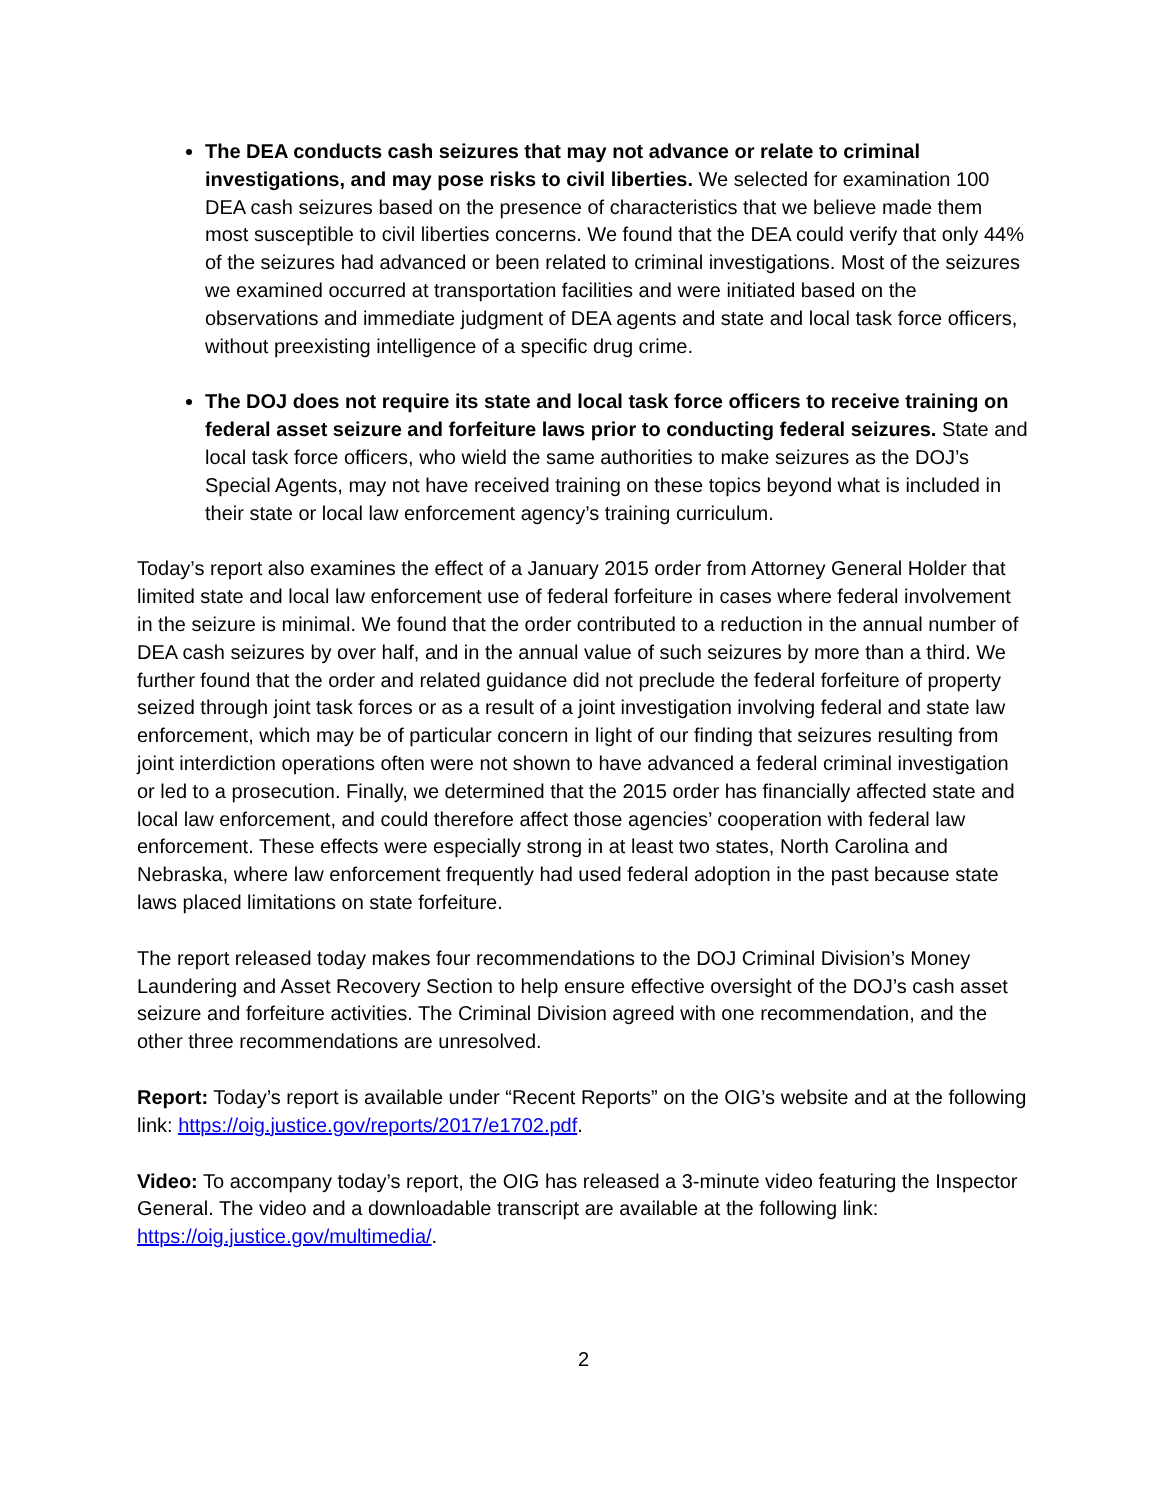The DEA conducts cash seizures that may not advance or relate to criminal investigations, and may pose risks to civil liberties. We selected for examination 100 DEA cash seizures based on the presence of characteristics that we believe made them most susceptible to civil liberties concerns. We found that the DEA could verify that only 44% of the seizures had advanced or been related to criminal investigations. Most of the seizures we examined occurred at transportation facilities and were initiated based on the observations and immediate judgment of DEA agents and state and local task force officers, without preexisting intelligence of a specific drug crime.
The DOJ does not require its state and local task force officers to receive training on federal asset seizure and forfeiture laws prior to conducting federal seizures. State and local task force officers, who wield the same authorities to make seizures as the DOJ’s Special Agents, may not have received training on these topics beyond what is included in their state or local law enforcement agency’s training curriculum.
Today’s report also examines the effect of a January 2015 order from Attorney General Holder that limited state and local law enforcement use of federal forfeiture in cases where federal involvement in the seizure is minimal. We found that the order contributed to a reduction in the annual number of DEA cash seizures by over half, and in the annual value of such seizures by more than a third. We further found that the order and related guidance did not preclude the federal forfeiture of property seized through joint task forces or as a result of a joint investigation involving federal and state law enforcement, which may be of particular concern in light of our finding that seizures resulting from joint interdiction operations often were not shown to have advanced a federal criminal investigation or led to a prosecution. Finally, we determined that the 2015 order has financially affected state and local law enforcement, and could therefore affect those agencies’ cooperation with federal law enforcement. These effects were especially strong in at least two states, North Carolina and Nebraska, where law enforcement frequently had used federal adoption in the past because state laws placed limitations on state forfeiture.
The report released today makes four recommendations to the DOJ Criminal Division’s Money Laundering and Asset Recovery Section to help ensure effective oversight of the DOJ’s cash asset seizure and forfeiture activities. The Criminal Division agreed with one recommendation, and the other three recommendations are unresolved.
Report: Today’s report is available under “Recent Reports” on the OIG’s website and at the following link: https://oig.justice.gov/reports/2017/e1702.pdf.
Video: To accompany today’s report, the OIG has released a 3-minute video featuring the Inspector General. The video and a downloadable transcript are available at the following link: https://oig.justice.gov/multimedia/.
2